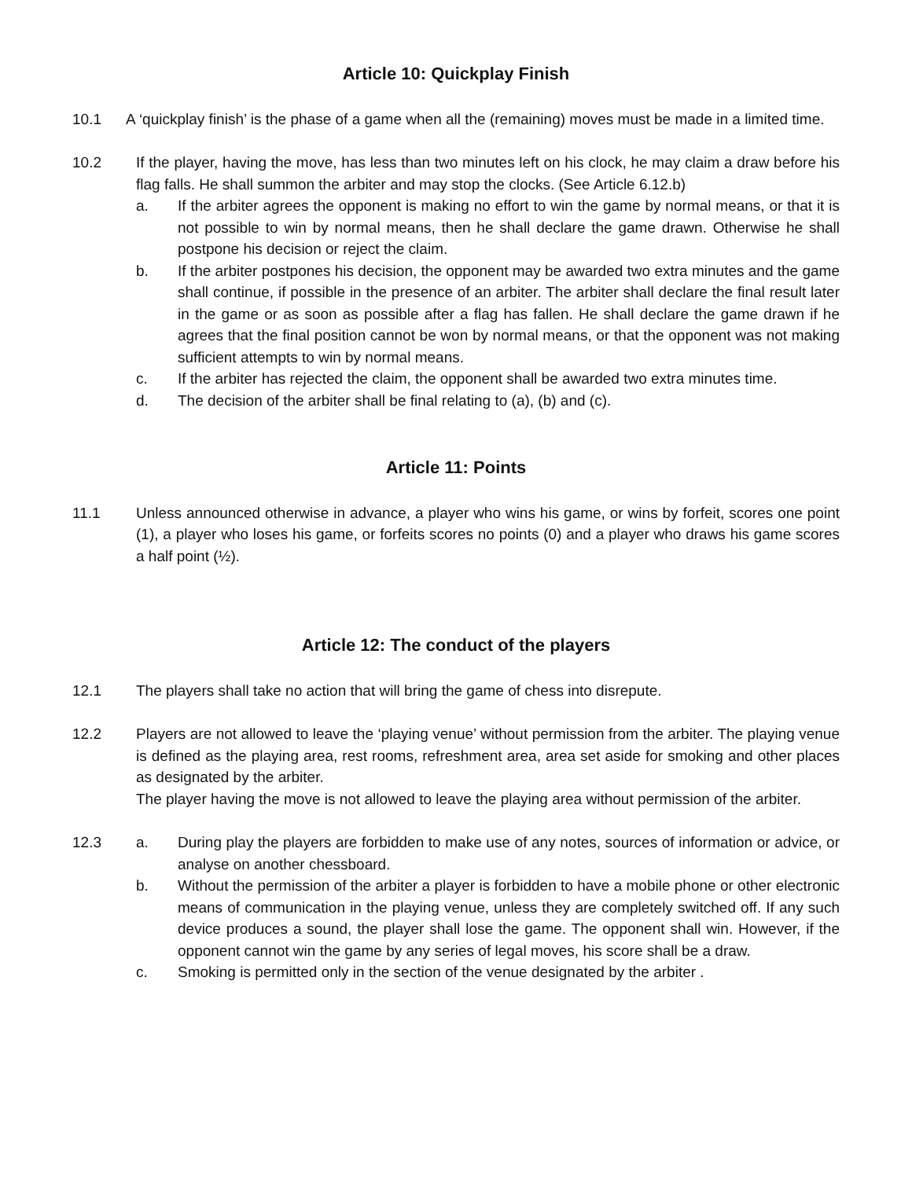Article 10: Quickplay Finish
10.1 A ‘quickplay finish’ is the phase of a game when all the (remaining) moves must be made in a limited time.
10.2 If the player, having the move, has less than two minutes left on his clock, he may claim a draw before his flag falls. He shall summon the arbiter and may stop the clocks. (See Article 6.12.b)
a. If the arbiter agrees the opponent is making no effort to win the game by normal means, or that it is not possible to win by normal means, then he shall declare the game drawn. Otherwise he shall postpone his decision or reject the claim.
b. If the arbiter postpones his decision, the opponent may be awarded two extra minutes and the game shall continue, if possible in the presence of an arbiter. The arbiter shall declare the final result later in the game or as soon as possible after a flag has fallen. He shall declare the game drawn if he agrees that the final position cannot be won by normal means, or that the opponent was not making sufficient attempts to win by normal means.
c. If the arbiter has rejected the claim, the opponent shall be awarded two extra minutes time.
d. The decision of the arbiter shall be final relating to (a), (b) and (c).
Article 11: Points
11.1 Unless announced otherwise in advance, a player who wins his game, or wins by forfeit, scores one point (1), a player who loses his game, or forfeits scores no points (0) and a player who draws his game scores a half point (½).
Article 12: The conduct of the players
12.1 The players shall take no action that will bring the game of chess into disrepute.
12.2 Players are not allowed to leave the ‘playing venue’ without permission from the arbiter. The playing venue is defined as the playing area, rest rooms, refreshment area, area set aside for smoking and other places as designated by the arbiter.
The player having the move is not allowed to leave the playing area without permission of the arbiter.
12.3 a. During play the players are forbidden to make use of any notes, sources of information or advice, or analyse on another chessboard.
b. Without the permission of the arbiter a player is forbidden to have a mobile phone or other electronic means of communication in the playing venue, unless they are completely switched off. If any such device produces a sound, the player shall lose the game. The opponent shall win. However, if the opponent cannot win the game by any series of legal moves, his score shall be a draw.
c. Smoking is permitted only in the section of the venue designated by the arbiter .